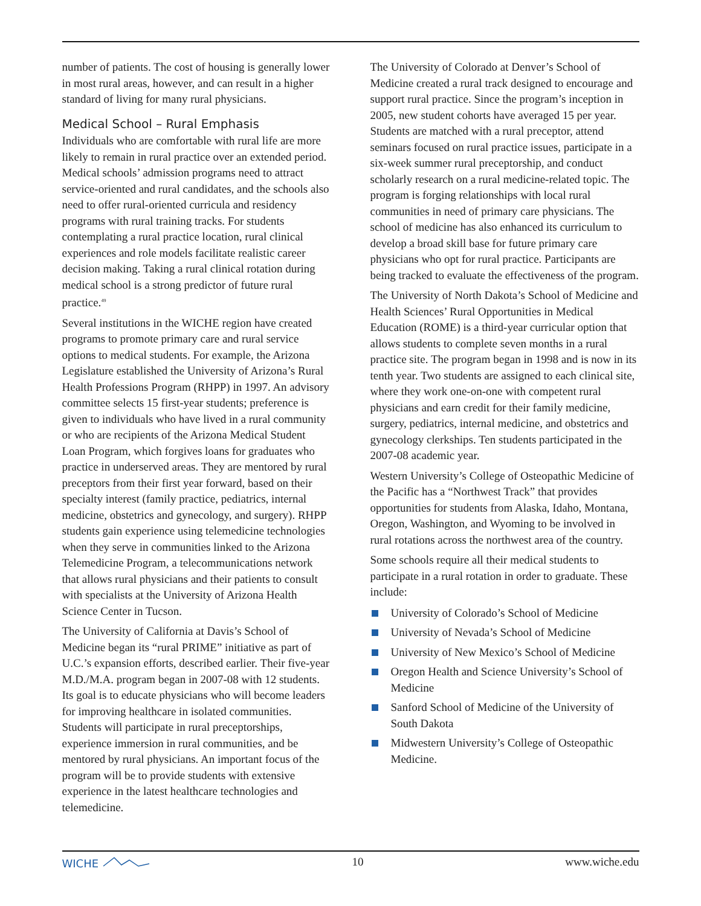number of patients. The cost of housing is generally lower in most rural areas, however, and can result in a higher standard of living for many rural physicians.
Medical School – Rural Emphasis
Individuals who are comfortable with rural life are more likely to remain in rural practice over an extended period. Medical schools’ admission programs need to attract service-oriented and rural candidates, and the schools also need to offer rural-oriented curricula and residency programs with rural training tracks. For students contemplating a rural practice location, rural clinical experiences and role models facilitate realistic career decision making. Taking a rural clinical rotation during medical school is a strong predictor of future rural practice.<sup>49</sup>
Several institutions in the WICHE region have created programs to promote primary care and rural service options to medical students. For example, the Arizona Legislature established the University of Arizona’s Rural Health Professions Program (RHPP) in 1997. An advisory committee selects 15 first-year students; preference is given to individuals who have lived in a rural community or who are recipients of the Arizona Medical Student Loan Program, which forgives loans for graduates who practice in underserved areas. They are mentored by rural preceptors from their first year forward, based on their specialty interest (family practice, pediatrics, internal medicine, obstetrics and gynecology, and surgery). RHPP students gain experience using telemedicine technologies when they serve in communities linked to the Arizona Telemedicine Program, a telecommunications network that allows rural physicians and their patients to consult with specialists at the University of Arizona Health Science Center in Tucson.
The University of California at Davis’s School of Medicine began its “rural PRIME” initiative as part of U.C.’s expansion efforts, described earlier. Their five-year M.D./M.A. program began in 2007-08 with 12 students. Its goal is to educate physicians who will become leaders for improving healthcare in isolated communities. Students will participate in rural preceptorships, experience immersion in rural communities, and be mentored by rural physicians. An important focus of the program will be to provide students with extensive experience in the latest healthcare technologies and telemedicine.
The University of Colorado at Denver’s School of Medicine created a rural track designed to encourage and support rural practice. Since the program’s inception in 2005, new student cohorts have averaged 15 per year. Students are matched with a rural preceptor, attend seminars focused on rural practice issues, participate in a six-week summer rural preceptorship, and conduct scholarly research on a rural medicine-related topic. The program is forging relationships with local rural communities in need of primary care physicians. The school of medicine has also enhanced its curriculum to develop a broad skill base for future primary care physicians who opt for rural practice. Participants are being tracked to evaluate the effectiveness of the program.
The University of North Dakota’s School of Medicine and Health Sciences’ Rural Opportunities in Medical Education (ROME) is a third-year curricular option that allows students to complete seven months in a rural practice site. The program began in 1998 and is now in its tenth year. Two students are assigned to each clinical site, where they work one-on-one with competent rural physicians and earn credit for their family medicine, surgery, pediatrics, internal medicine, and obstetrics and gynecology clerkships. Ten students participated in the 2007-08 academic year.
Western University’s College of Osteopathic Medicine of the Pacific has a “Northwest Track” that provides opportunities for students from Alaska, Idaho, Montana, Oregon, Washington, and Wyoming to be involved in rural rotations across the northwest area of the country.
Some schools require all their medical students to participate in a rural rotation in order to graduate. These include:
University of Colorado’s School of Medicine
University of Nevada’s School of Medicine
University of New Mexico’s School of Medicine
Oregon Health and Science University’s School of Medicine
Sanford School of Medicine of the University of South Dakota
Midwestern University’s College of Osteopathic Medicine.
WICHE 10 www.wiche.edu